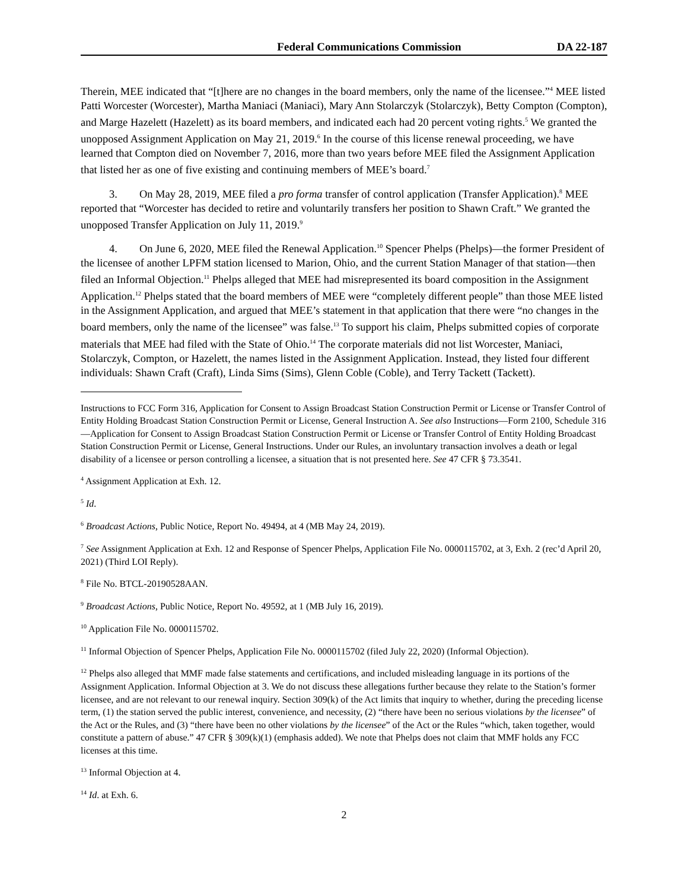Federal Communications Commission DA 22-187
Therein, MEE indicated that “[t]here are no changes in the board members, only the name of the licensee.”<sup>4</sup> MEE listed Patti Worcester (Worcester), Martha Maniaci (Maniaci), Mary Ann Stolarczyk (Stolarczyk), Betty Compton (Compton), and Marge Hazelett (Hazelett) as its board members, and indicated each had 20 percent voting rights.<sup>5</sup> We granted the unopposed Assignment Application on May 21, 2019.<sup>6</sup> In the course of this license renewal proceeding, we have learned that Compton died on November 7, 2016, more than two years before MEE filed the Assignment Application that listed her as one of five existing and continuing members of MEE’s board.<sup>7</sup>
3. On May 28, 2019, MEE filed a pro forma transfer of control application (Transfer Application).<sup>8</sup> MEE reported that “Worcester has decided to retire and voluntarily transfers her position to Shawn Craft.” We granted the unopposed Transfer Application on July 11, 2019.<sup>9</sup>
4. On June 6, 2020, MEE filed the Renewal Application.<sup>10</sup> Spencer Phelps (Phelps)—the former President of the licensee of another LPFM station licensed to Marion, Ohio, and the current Station Manager of that station—then filed an Informal Objection.<sup>11</sup> Phelps alleged that MEE had misrepresented its board composition in the Assignment Application.<sup>12</sup> Phelps stated that the board members of MEE were “completely different people” than those MEE listed in the Assignment Application, and argued that MEE’s statement in that application that there were “no changes in the board members, only the name of the licensee” was false.<sup>13</sup> To support his claim, Phelps submitted copies of corporate materials that MEE had filed with the State of Ohio.<sup>14</sup> The corporate materials did not list Worcester, Maniaci, Stolarczyk, Compton, or Hazelett, the names listed in the Assignment Application. Instead, they listed four different individuals: Shawn Craft (Craft), Linda Sims (Sims), Glenn Coble (Coble), and Terry Tackett (Tackett).
Instructions to FCC Form 316, Application for Consent to Assign Broadcast Station Construction Permit or License or Transfer Control of Entity Holding Broadcast Station Construction Permit or License, General Instruction A. See also Instructions—Form 2100, Schedule 316—Application for Consent to Assign Broadcast Station Construction Permit or License or Transfer Control of Entity Holding Broadcast Station Construction Permit or License, General Instructions. Under our Rules, an involuntary transaction involves a death or legal disability of a licensee or person controlling a licensee, a situation that is not presented here. See 47 CFR § 73.3541.
<sup>4</sup> Assignment Application at Exh. 12.
<sup>5</sup> Id.
<sup>6</sup> Broadcast Actions, Public Notice, Report No. 49494, at 4 (MB May 24, 2019).
<sup>7</sup> See Assignment Application at Exh. 12 and Response of Spencer Phelps, Application File No. 0000115702, at 3, Exh. 2 (rec’d April 20, 2021) (Third LOI Reply).
<sup>8</sup> File No. BTCL-20190528AAN.
<sup>9</sup> Broadcast Actions, Public Notice, Report No. 49592, at 1 (MB July 16, 2019).
<sup>10</sup> Application File No. 0000115702.
<sup>11</sup> Informal Objection of Spencer Phelps, Application File No. 0000115702 (filed July 22, 2020) (Informal Objection).
<sup>12</sup> Phelps also alleged that MMF made false statements and certifications, and included misleading language in its portions of the Assignment Application. Informal Objection at 3. We do not discuss these allegations further because they relate to the Station’s former licensee, and are not relevant to our renewal inquiry. Section 309(k) of the Act limits that inquiry to whether, during the preceding license term, (1) the station served the public interest, convenience, and necessity, (2) “there have been no serious violations by the licensee” of the Act or the Rules, and (3) “there have been no other violations by the licensee” of the Act or the Rules “which, taken together, would constitute a pattern of abuse.” 47 CFR § 309(k)(1) (emphasis added). We note that Phelps does not claim that MMF holds any FCC licenses at this time.
<sup>13</sup> Informal Objection at 4.
<sup>14</sup> Id. at Exh. 6.
2